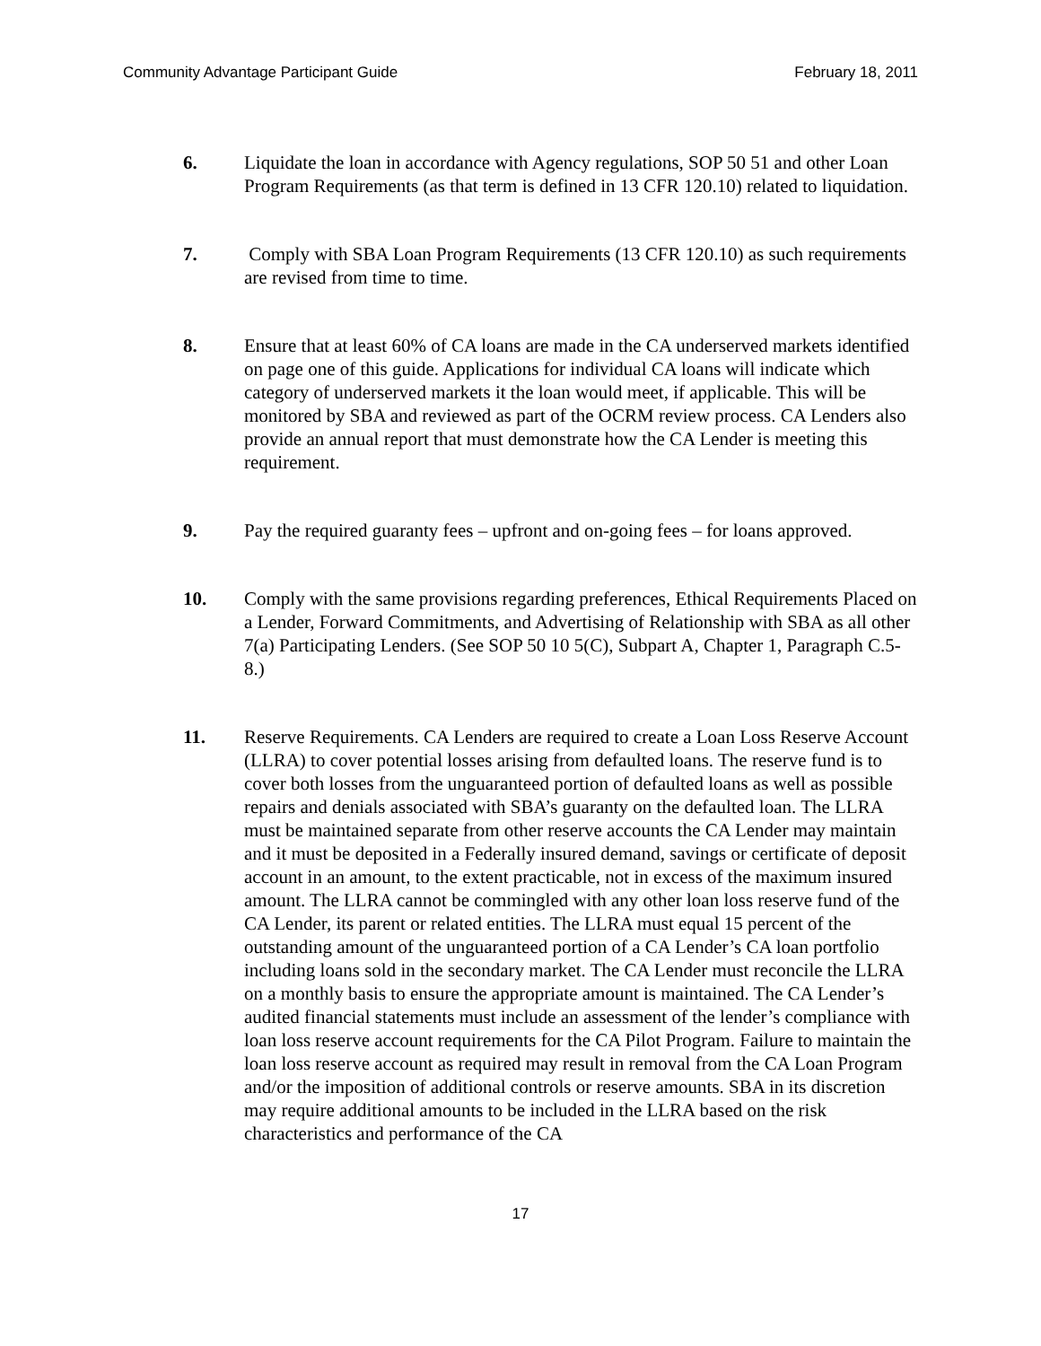Community Advantage Participant Guide February 18, 2011
6. Liquidate the loan in accordance with Agency regulations, SOP 50 51 and other Loan Program Requirements (as that term is defined in 13 CFR 120.10) related to liquidation.
7. Comply with SBA Loan Program Requirements (13 CFR 120.10) as such requirements are revised from time to time.
8. Ensure that at least 60% of CA loans are made in the CA underserved markets identified on page one of this guide. Applications for individual CA loans will indicate which category of underserved markets it the loan would meet, if applicable. This will be monitored by SBA and reviewed as part of the OCRM review process. CA Lenders also provide an annual report that must demonstrate how the CA Lender is meeting this requirement.
9. Pay the required guaranty fees – upfront and on-going fees – for loans approved.
10. Comply with the same provisions regarding preferences, Ethical Requirements Placed on a Lender, Forward Commitments, and Advertising of Relationship with SBA as all other 7(a) Participating Lenders. (See SOP 50 10 5(C), Subpart A, Chapter 1, Paragraph C.5-8.)
11. Reserve Requirements. CA Lenders are required to create a Loan Loss Reserve Account (LLRA) to cover potential losses arising from defaulted loans. The reserve fund is to cover both losses from the unguaranteed portion of defaulted loans as well as possible repairs and denials associated with SBA’s guaranty on the defaulted loan. The LLRA must be maintained separate from other reserve accounts the CA Lender may maintain and it must be deposited in a Federally insured demand, savings or certificate of deposit account in an amount, to the extent practicable, not in excess of the maximum insured amount. The LLRA cannot be commingled with any other loan loss reserve fund of the CA Lender, its parent or related entities. The LLRA must equal 15 percent of the outstanding amount of the unguaranteed portion of a CA Lender’s CA loan portfolio including loans sold in the secondary market. The CA Lender must reconcile the LLRA on a monthly basis to ensure the appropriate amount is maintained. The CA Lender’s audited financial statements must include an assessment of the lender’s compliance with loan loss reserve account requirements for the CA Pilot Program. Failure to maintain the loan loss reserve account as required may result in removal from the CA Loan Program and/or the imposition of additional controls or reserve amounts. SBA in its discretion may require additional amounts to be included in the LLRA based on the risk characteristics and performance of the CA
17